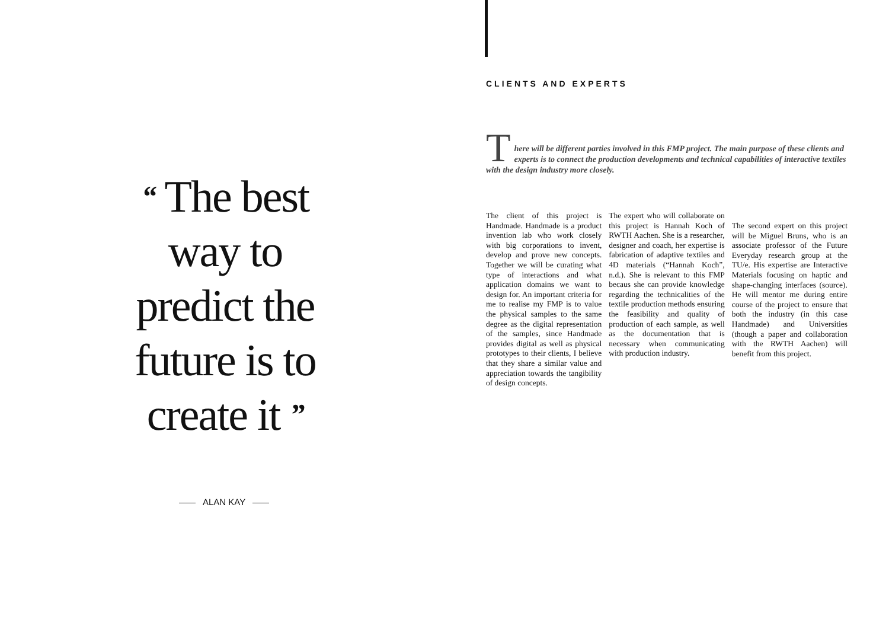“ The best way to predict the future is to create it ”
ALAN KAY
CLIENTS AND EXPERTS
T
here will be different parties involved in this FMP project. The main purpose of these clients and experts is to connect the production developments and technical capabilities of interactive textiles with the design industry more closely.
The client of this project is Handmade. Handmade is a product invention lab who work closely with big corporations to invent, develop and prove new concepts. Together we will be curating what type of interactions and what application domains we want to design for. An important criteria for me to realise my FMP is to value the physical samples to the same degree as the digital representation of the samples, since Handmade provides digital as well as physical prototypes to their clients, I believe that they share a similar value and appreciation towards the tangibility of design concepts.
The expert who will collaborate on this project is Hannah Koch of RWTH Aachen. She is a researcher, designer and coach, her expertise is fabrication of adaptive textiles and 4D materials (“Hannah Koch”, n.d.). She is relevant to this FMP becaus she can provide knowledge regarding the technicalities of the textile production methods ensuring the feasibility and quality of production of each sample, as well as the documentation that is necessary when communicating with production industry.
The second expert on this project will be Miguel Bruns, who is an associate professor of the Future Everyday research group at the TU/e. His expertise are Interactive Materials focusing on haptic and shape-changing interfaces (source). He will mentor me during entire course of the project to ensure that both the industry (in this case Handmade) and Universities (though a paper and collaboration with the RWTH Aachen) will benefit from this project.